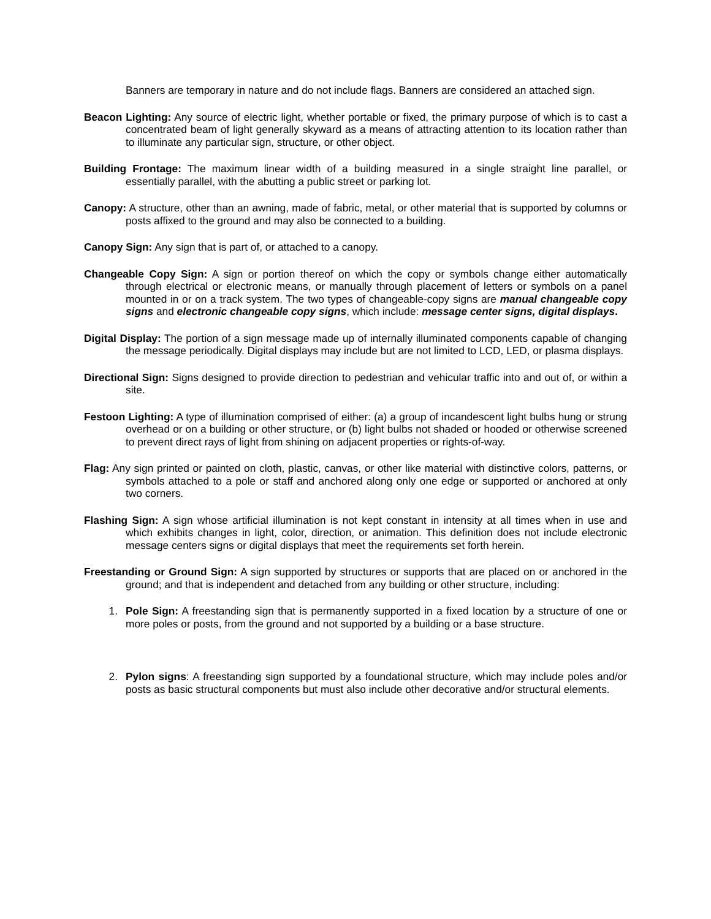Banners are temporary in nature and do not include flags. Banners are considered an attached sign.
Beacon Lighting: Any source of electric light, whether portable or fixed, the primary purpose of which is to cast a concentrated beam of light generally skyward as a means of attracting attention to its location rather than to illuminate any particular sign, structure, or other object.
Building Frontage: The maximum linear width of a building measured in a single straight line parallel, or essentially parallel, with the abutting a public street or parking lot.
Canopy: A structure, other than an awning, made of fabric, metal, or other material that is supported by columns or posts affixed to the ground and may also be connected to a building.
Canopy Sign: Any sign that is part of, or attached to a canopy.
Changeable Copy Sign: A sign or portion thereof on which the copy or symbols change either automatically through electrical or electronic means, or manually through placement of letters or symbols on a panel mounted in or on a track system. The two types of changeable-copy signs are manual changeable copy signs and electronic changeable copy signs, which include: message center signs, digital displays.
Digital Display: The portion of a sign message made up of internally illuminated components capable of changing the message periodically. Digital displays may include but are not limited to LCD, LED, or plasma displays.
Directional Sign: Signs designed to provide direction to pedestrian and vehicular traffic into and out of, or within a site.
Festoon Lighting: A type of illumination comprised of either: (a) a group of incandescent light bulbs hung or strung overhead or on a building or other structure, or (b) light bulbs not shaded or hooded or otherwise screened to prevent direct rays of light from shining on adjacent properties or rights-of-way.
Flag: Any sign printed or painted on cloth, plastic, canvas, or other like material with distinctive colors, patterns, or symbols attached to a pole or staff and anchored along only one edge or supported or anchored at only two corners.
Flashing Sign: A sign whose artificial illumination is not kept constant in intensity at all times when in use and which exhibits changes in light, color, direction, or animation. This definition does not include electronic message centers signs or digital displays that meet the requirements set forth herein.
Freestanding or Ground Sign: A sign supported by structures or supports that are placed on or anchored in the ground; and that is independent and detached from any building or other structure, including:
1. Pole Sign: A freestanding sign that is permanently supported in a fixed location by a structure of one or more poles or posts, from the ground and not supported by a building or a base structure.
2. Pylon signs: A freestanding sign supported by a foundational structure, which may include poles and/or posts as basic structural components but must also include other decorative and/or structural elements.